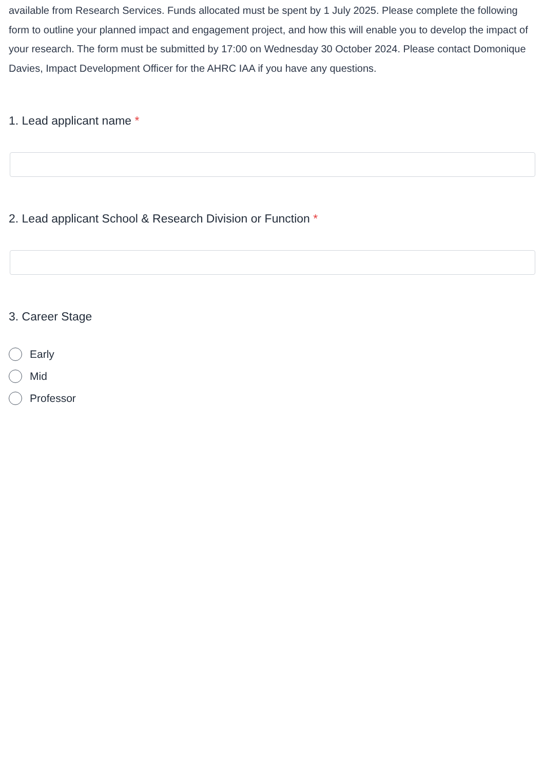available from Research Services. Funds allocated must be spent by 1 July 2025. Please complete the following form to outline your planned impact and engagement project, and how this will enable you to develop the impact of your research. The form must be submitted by 17:00 on Wednesday 30 October 2024. Please contact Domonique Davies, Impact Development Officer for the AHRC IAA if you have any questions.
1. Lead applicant name *
2. Lead applicant School & Research Division or Function *
3. Career Stage
Early
Mid
Professor